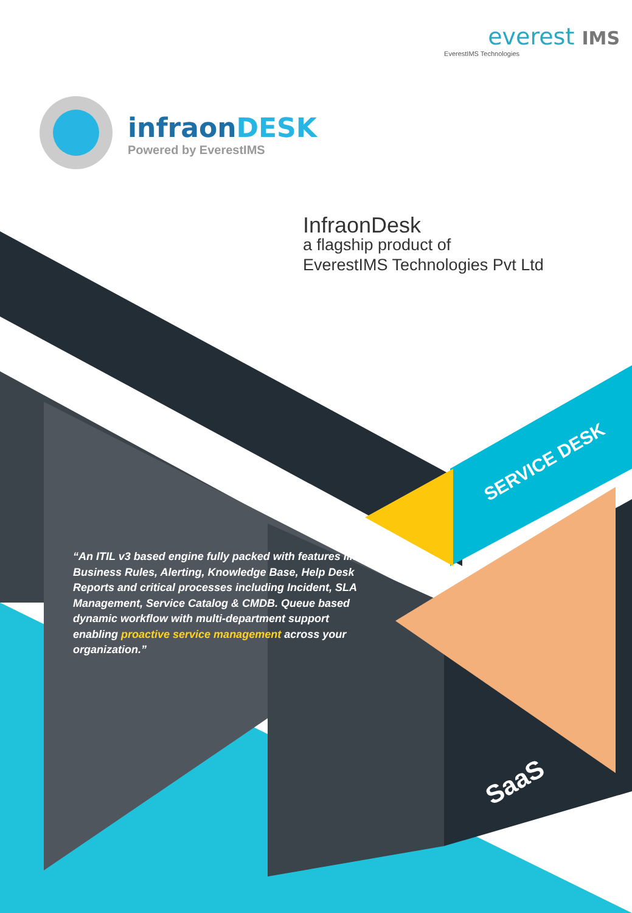everest IMS
EverestIMS Technologies
infraonDESK
Powered by EverestIMS
InfraonDesk
a flagship product of
EverestIMS Technologies Pvt Ltd
“An ITIL v3 based engine fully packed with features like Business Rules, Alerting, Knowledge Base, Help Desk Reports and critical processes including Incident, SLA Management, Service Catalog & CMDB. Queue based dynamic workflow with multi-department support enabling proactive service management across your organization.”
SERVICE DESK
SaaS